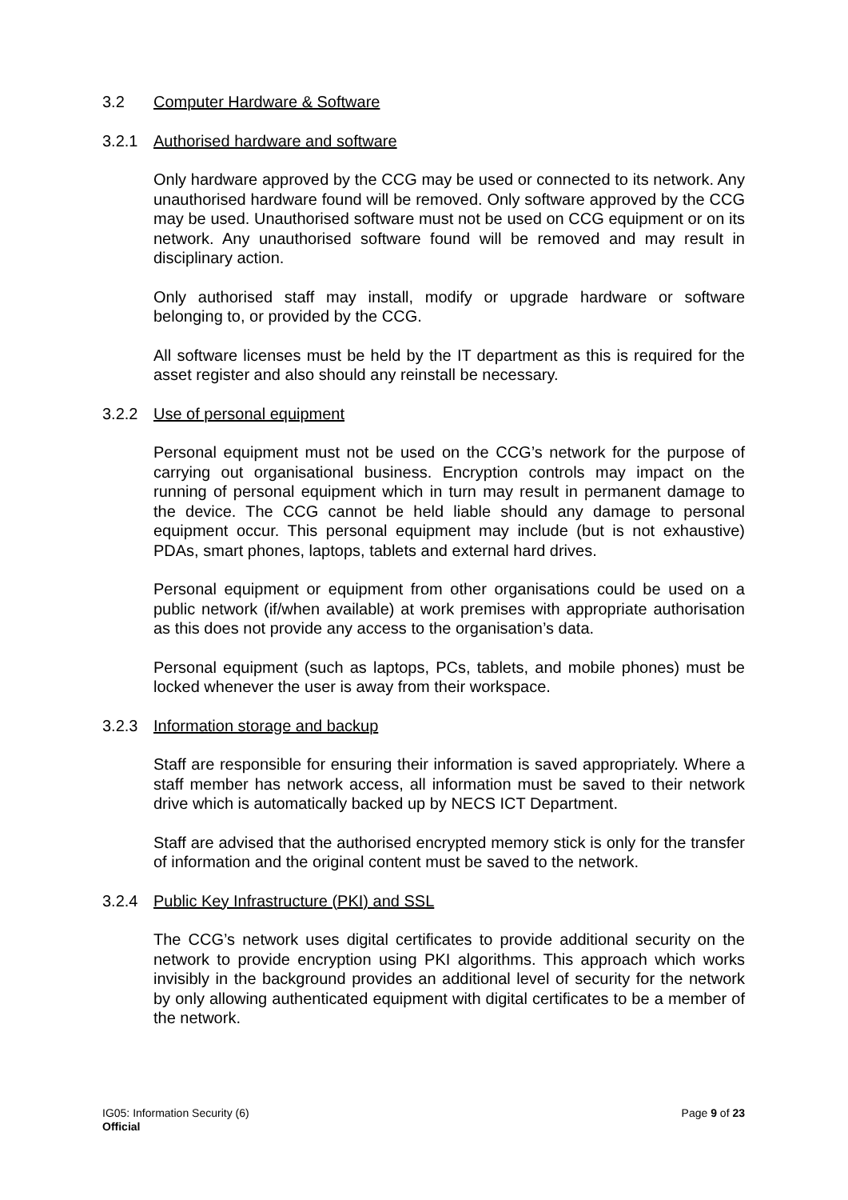3.2 Computer Hardware & Software
3.2.1 Authorised hardware and software
Only hardware approved by the CCG may be used or connected to its network. Any unauthorised hardware found will be removed. Only software approved by the CCG may be used. Unauthorised software must not be used on CCG equipment or on its network. Any unauthorised software found will be removed and may result in disciplinary action.
Only authorised staff may install, modify or upgrade hardware or software belonging to, or provided by the CCG.
All software licenses must be held by the IT department as this is required for the asset register and also should any reinstall be necessary.
3.2.2 Use of personal equipment
Personal equipment must not be used on the CCG’s network for the purpose of carrying out organisational business. Encryption controls may impact on the running of personal equipment which in turn may result in permanent damage to the device. The CCG cannot be held liable should any damage to personal equipment occur. This personal equipment may include (but is not exhaustive) PDAs, smart phones, laptops, tablets and external hard drives.
Personal equipment or equipment from other organisations could be used on a public network (if/when available) at work premises with appropriate authorisation as this does not provide any access to the organisation’s data.
Personal equipment (such as laptops, PCs, tablets, and mobile phones) must be locked whenever the user is away from their workspace.
3.2.3 Information storage and backup
Staff are responsible for ensuring their information is saved appropriately. Where a staff member has network access, all information must be saved to their network drive which is automatically backed up by NECS ICT Department.
Staff are advised that the authorised encrypted memory stick is only for the transfer of information and the original content must be saved to the network.
3.2.4 Public Key Infrastructure (PKI) and SSL
The CCG’s network uses digital certificates to provide additional security on the network to provide encryption using PKI algorithms. This approach which works invisibly in the background provides an additional level of security for the network by only allowing authenticated equipment with digital certificates to be a member of the network.
IG05: Information Security (6) Page 9 of 23
Official